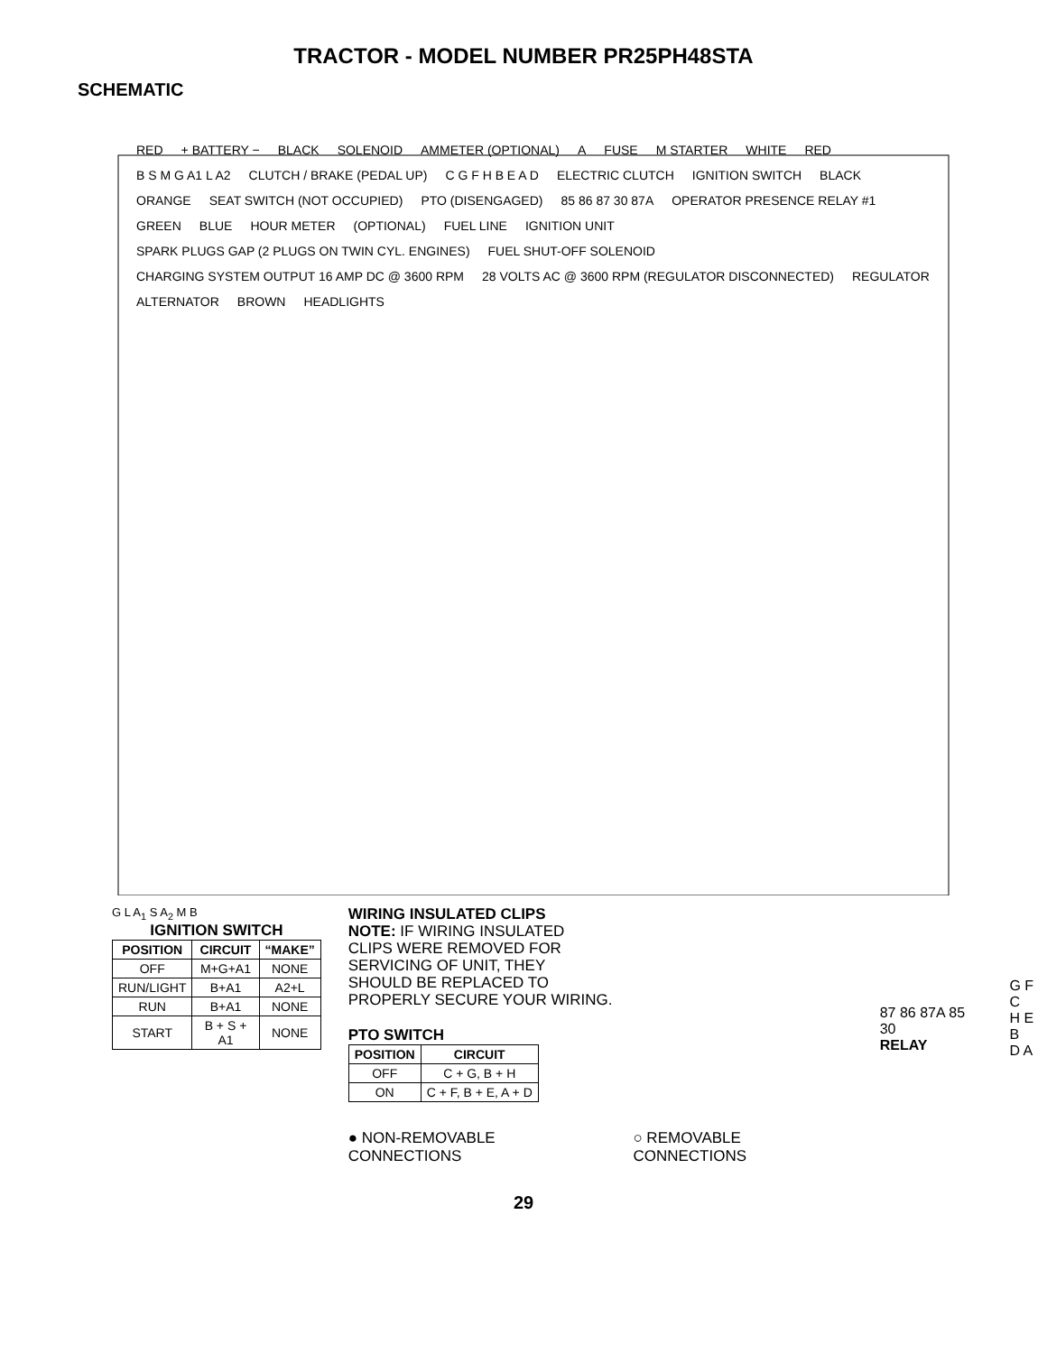TRACTOR - MODEL NUMBER PR25PH48STA
SCHEMATIC
RED + BATTERY − BLACK SOLENOID AMMETER (OPTIONAL) A FUSE M STARTER WHITE RED B S M G A1 L A2 CLUTCH / BRAKE (PEDAL UP) C G F H B E A D ELECTRIC CLUTCH IGNITION SWITCH BLACK ORANGE SEAT SWITCH (NOT OCCUPIED) PTO (DISENGAGED) 85 86 87 30 87A OPERATOR PRESENCE RELAY #1 GREEN BLUE HOUR METER (OPTIONAL) FUEL LINE IGNITION UNIT SPARK PLUGS GAP (2 PLUGS ON TWIN CYL. ENGINES) FUEL SHUT-OFF SOLENOID CHARGING SYSTEM OUTPUT 16 AMP DC @ 3600 RPM 28 VOLTS AC @ 3600 RPM (REGULATOR DISCONNECTED) REGULATOR ALTERNATOR BROWN HEADLIGHTS
G L A<sub>1</sub> S A<sub>2</sub> M B
IGNITION SWITCH
| POSITION | CIRCUIT | “MAKE” |
| --- | --- | --- |
| OFF | M+G+A1 | NONE |
| RUN/LIGHT | B+A1 | A2+L |
| RUN | B+A1 | NONE |
| START | B + S + A1 | NONE |
WIRING INSULATED CLIPS
NOTE: IF WIRING INSULATED
CLIPS WERE REMOVED FOR
SERVICING OF UNIT, THEY
SHOULD BE REPLACED TO
PROPERLY SECURE YOUR WIRING.
PTO SWITCH
| POSITION | CIRCUIT |
| --- | --- |
| OFF | C + G, B + H |
| ON | C + F, B + E, A + D |
● NON-REMOVABLE CONNECTIONS ○ REMOVABLE CONNECTIONS
87 86 87A 85 30
RELAY
G F C
H E B
D A
29